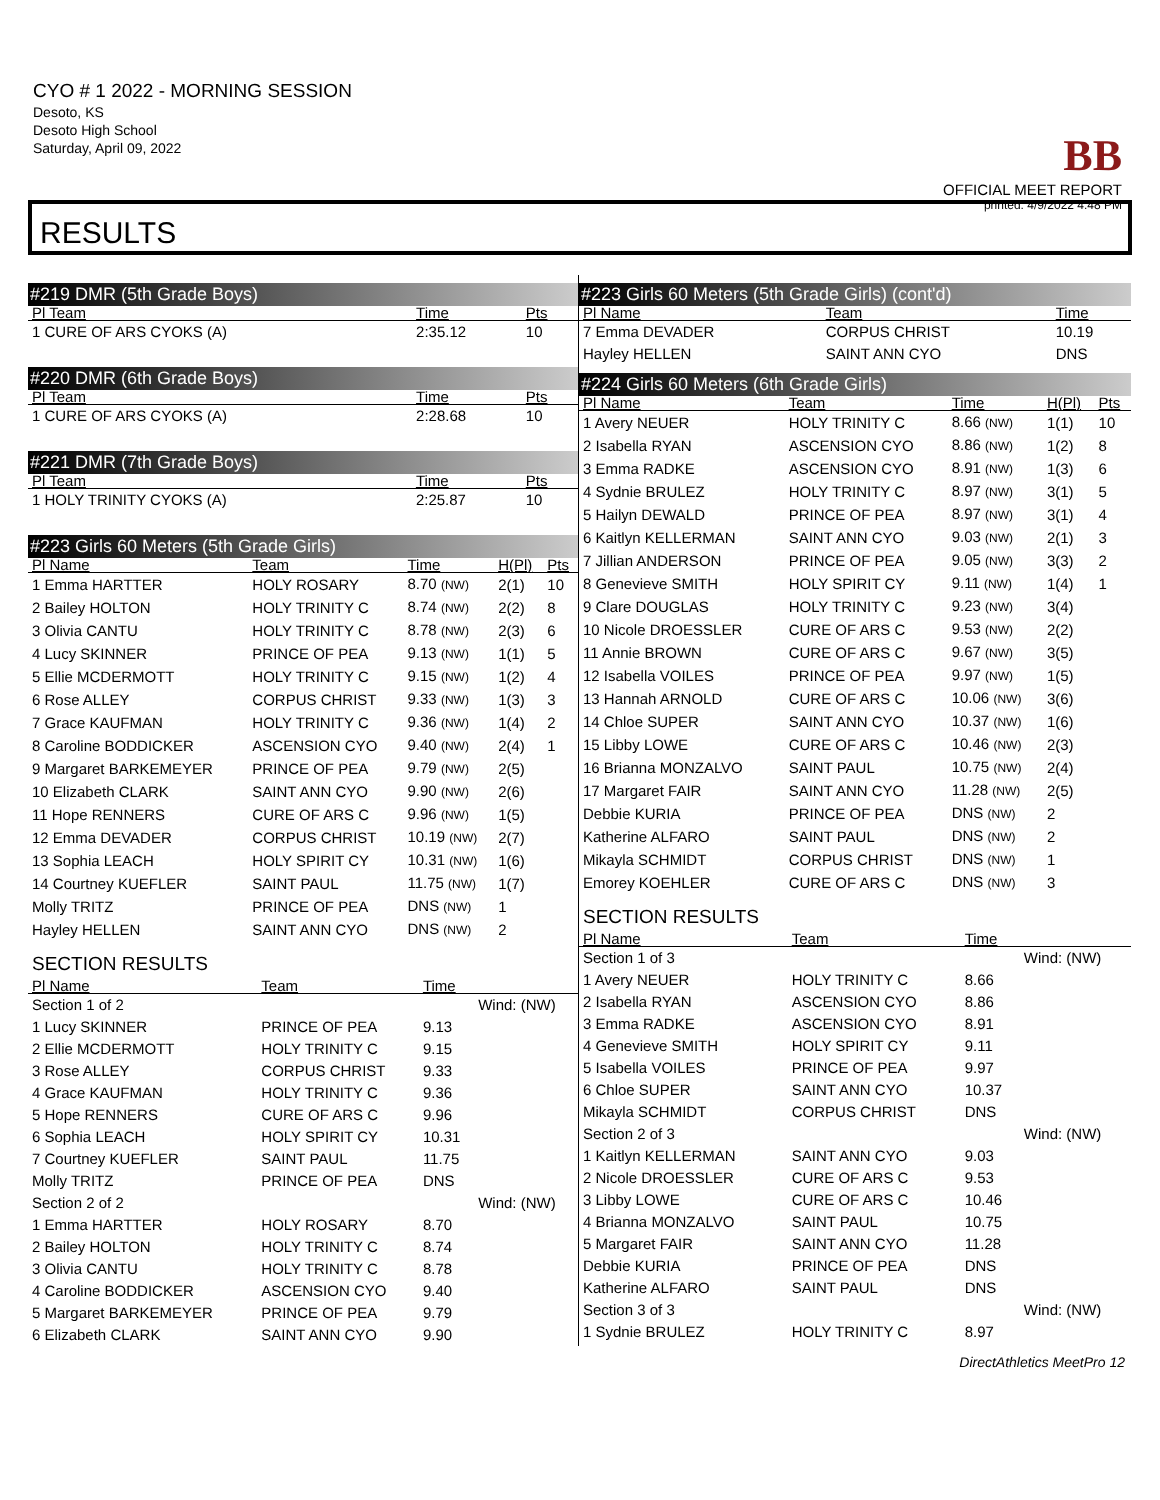CYO # 1 2022 - MORNING SESSION
Desoto, KS
Desoto High School
Saturday, April 09, 2022
BB
OFFICIAL MEET REPORT
printed: 4/9/2022 4:48 PM
RESULTS
#219 DMR (5th Grade Boys)
| Pl Team | Time | Pts |
| --- | --- | --- |
| 1 CURE OF ARS CYOKS (A) | 2:35.12 | 10 |
#220 DMR (6th Grade Boys)
| Pl Team | Time | Pts |
| --- | --- | --- |
| 1 CURE OF ARS CYOKS (A) | 2:28.68 | 10 |
#221 DMR (7th Grade Boys)
| Pl Team | Time | Pts |
| --- | --- | --- |
| 1 HOLY TRINITY CYOKS (A) | 2:25.87 | 10 |
#223 Girls 60 Meters (5th Grade Girls)
| Pl Name | Team | Time | H(Pl) | Pts |
| --- | --- | --- | --- | --- |
| 1 Emma HARTTER | HOLY ROSARY | 8.70 (NW) | 2(1) | 10 |
| 2 Bailey HOLTON | HOLY TRINITY C | 8.74 (NW) | 2(2) | 8 |
| 3 Olivia CANTU | HOLY TRINITY C | 8.78 (NW) | 2(3) | 6 |
| 4 Lucy SKINNER | PRINCE OF PEA | 9.13 (NW) | 1(1) | 5 |
| 5 Ellie MCDERMOTT | HOLY TRINITY C | 9.15 (NW) | 1(2) | 4 |
| 6 Rose ALLEY | CORPUS CHRIST | 9.33 (NW) | 1(3) | 3 |
| 7 Grace KAUFMAN | HOLY TRINITY C | 9.36 (NW) | 1(4) | 2 |
| 8 Caroline BODDICKER | ASCENSION CYO | 9.40 (NW) | 2(4) | 1 |
| 9 Margaret BARKEMEYER | PRINCE OF PEA | 9.79 (NW) | 2(5) | |
| 10 Elizabeth CLARK | SAINT ANN CYO | 9.90 (NW) | 2(6) | |
| 11 Hope RENNERS | CURE OF ARS C | 9.96 (NW) | 1(5) | |
| 12 Emma DEVADER | CORPUS CHRIST | 10.19 (NW) | 2(7) | |
| 13 Sophia LEACH | HOLY SPIRIT CY | 10.31 (NW) | 1(6) | |
| 14 Courtney KUEFLER | SAINT PAUL | 11.75 (NW) | 1(7) | |
| Molly TRITZ | PRINCE OF PEA | DNS (NW) | 1 | |
| Hayley HELLEN | SAINT ANN CYO | DNS (NW) | 2 | |
SECTION RESULTS
| Pl Name | Team | Time | |
| --- | --- | --- | --- |
| Section 1 of 2 | | | Wind: (NW) |
| 1 Lucy SKINNER | PRINCE OF PEA | 9.13 | |
| 2 Ellie MCDERMOTT | HOLY TRINITY C | 9.15 | |
| 3 Rose ALLEY | CORPUS CHRIST | 9.33 | |
| 4 Grace KAUFMAN | HOLY TRINITY C | 9.36 | |
| 5 Hope RENNERS | CURE OF ARS C | 9.96 | |
| 6 Sophia LEACH | HOLY SPIRIT CY | 10.31 | |
| 7 Courtney KUEFLER | SAINT PAUL | 11.75 | |
| Molly TRITZ | PRINCE OF PEA | DNS | |
| Section 2 of 2 | | | Wind: (NW) |
| 1 Emma HARTTER | HOLY ROSARY | 8.70 | |
| 2 Bailey HOLTON | HOLY TRINITY C | 8.74 | |
| 3 Olivia CANTU | HOLY TRINITY C | 8.78 | |
| 4 Caroline BODDICKER | ASCENSION CYO | 9.40 | |
| 5 Margaret BARKEMEYER | PRINCE OF PEA | 9.79 | |
| 6 Elizabeth CLARK | SAINT ANN CYO | 9.90 | |
#223 Girls 60 Meters (5th Grade Girls) (cont'd)
| Pl Name | Team | Time |
| --- | --- | --- |
| 7 Emma DEVADER | CORPUS CHRIST | 10.19 |
| Hayley HELLEN | SAINT ANN CYO | DNS |
#224 Girls 60 Meters (6th Grade Girls)
| Pl Name | Team | Time | H(Pl) | Pts |
| --- | --- | --- | --- | --- |
| 1 Avery NEUER | HOLY TRINITY C | 8.66 (NW) | 1(1) | 10 |
| 2 Isabella RYAN | ASCENSION CYO | 8.86 (NW) | 1(2) | 8 |
| 3 Emma RADKE | ASCENSION CYO | 8.91 (NW) | 1(3) | 6 |
| 4 Sydnie BRULEZ | HOLY TRINITY C | 8.97 (NW) | 3(1) | 5 |
| 5 Hailyn DEWALD | PRINCE OF PEA | 8.97 (NW) | 3(1) | 4 |
| 6 Kaitlyn KELLERMAN | SAINT ANN CYO | 9.03 (NW) | 2(1) | 3 |
| 7 Jillian ANDERSON | PRINCE OF PEA | 9.05 (NW) | 3(3) | 2 |
| 8 Genevieve SMITH | HOLY SPIRIT CY | 9.11 (NW) | 1(4) | 1 |
| 9 Clare DOUGLAS | HOLY TRINITY C | 9.23 (NW) | 3(4) | |
| 10 Nicole DROESSLER | CURE OF ARS C | 9.53 (NW) | 2(2) | |
| 11 Annie BROWN | CURE OF ARS C | 9.67 (NW) | 3(5) | |
| 12 Isabella VOILES | PRINCE OF PEA | 9.97 (NW) | 1(5) | |
| 13 Hannah ARNOLD | CURE OF ARS C | 10.06 (NW) | 3(6) | |
| 14 Chloe SUPER | SAINT ANN CYO | 10.37 (NW) | 1(6) | |
| 15 Libby LOWE | CURE OF ARS C | 10.46 (NW) | 2(3) | |
| 16 Brianna MONZALVO | SAINT PAUL | 10.75 (NW) | 2(4) | |
| 17 Margaret FAIR | SAINT ANN CYO | 11.28 (NW) | 2(5) | |
| Debbie KURIA | PRINCE OF PEA | DNS (NW) | 2 | |
| Katherine ALFARO | SAINT PAUL | DNS (NW) | 2 | |
| Mikayla SCHMIDT | CORPUS CHRIST | DNS (NW) | 1 | |
| Emorey KOEHLER | CURE OF ARS C | DNS (NW) | 3 | |
SECTION RESULTS
| Pl Name | Team | Time | |
| --- | --- | --- | --- |
| Section 1 of 3 | | | Wind: (NW) |
| 1 Avery NEUER | HOLY TRINITY C | 8.66 | |
| 2 Isabella RYAN | ASCENSION CYO | 8.86 | |
| 3 Emma RADKE | ASCENSION CYO | 8.91 | |
| 4 Genevieve SMITH | HOLY SPIRIT CY | 9.11 | |
| 5 Isabella VOILES | PRINCE OF PEA | 9.97 | |
| 6 Chloe SUPER | SAINT ANN CYO | 10.37 | |
| Mikayla SCHMIDT | CORPUS CHRIST | DNS | |
| Section 2 of 3 | | | Wind: (NW) |
| 1 Kaitlyn KELLERMAN | SAINT ANN CYO | 9.03 | |
| 2 Nicole DROESSLER | CURE OF ARS C | 9.53 | |
| 3 Libby LOWE | CURE OF ARS C | 10.46 | |
| 4 Brianna MONZALVO | SAINT PAUL | 10.75 | |
| 5 Margaret FAIR | SAINT ANN CYO | 11.28 | |
| Debbie KURIA | PRINCE OF PEA | DNS | |
| Katherine ALFARO | SAINT PAUL | DNS | |
| Section 3 of 3 | | | Wind: (NW) |
| 1 Sydnie BRULEZ | HOLY TRINITY C | 8.97 | |
DirectAthletics MeetPro 12